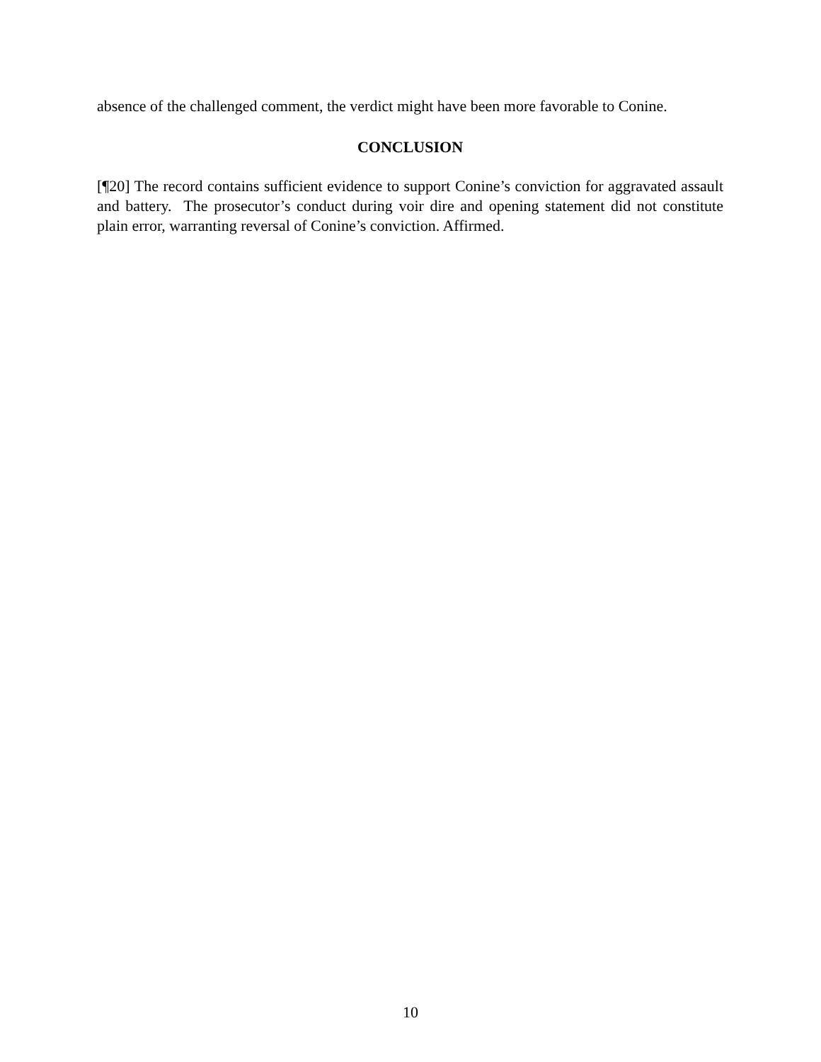absence of the challenged comment, the verdict might have been more favorable to Conine.
CONCLUSION
[¶20] The record contains sufficient evidence to support Conine’s conviction for aggravated assault and battery. The prosecutor’s conduct during voir dire and opening statement did not constitute plain error, warranting reversal of Conine’s conviction. Affirmed.
10